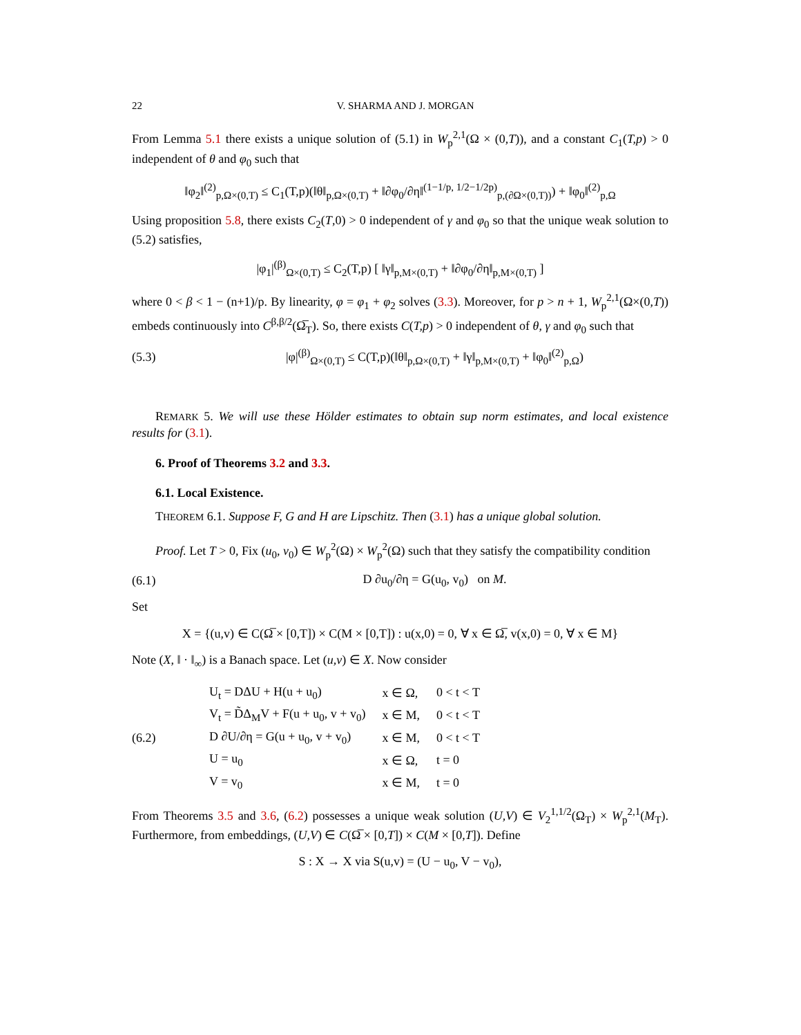22 V. SHARMA AND J. MORGAN
From Lemma 5.1 there exists a unique solution of (5.1) in W<sub>p</sub><sup>2,1</sup>(Ω × (0,T)), and a constant C<sub>1</sub>(T,p) > 0 independent of θ and φ<sub>0</sub> such that
‖φ<sub>2</sub>‖<sup>(2)</sup><sub>p,Ω×(0,T)</sub> ≤ C<sub>1</sub>(T,p)(‖θ‖<sub>p,Ω×(0,T)</sub> + ‖∂φ<sub>0</sub>/∂η‖<sup>(1−1/p, 1/2−1/2p)</sup><sub>p,(∂Ω×(0,T))</sub>) + ‖φ<sub>0</sub>‖<sup>(2)</sup><sub>p,Ω</sub>
Using proposition 5.8, there exists C<sub>2</sub>(T,0) > 0 independent of γ and φ<sub>0</sub> so that the unique weak solution to (5.2) satisfies,
|φ<sub>1</sub>|<sup>(β)</sup><sub>Ω×(0,T)</sub> ≤ C<sub>2</sub>(T,p) [ ‖γ‖<sub>p,M×(0,T)</sub> + ‖∂φ<sub>0</sub>/∂η‖<sub>p,M×(0,T)</sub> ]
where 0 < β < 1 − (n+1)/p. By linearity, φ = φ<sub>1</sub> + φ<sub>2</sub> solves (3.3). Moreover, for p > n + 1, W<sub>p</sub><sup>2,1</sup>(Ω×(0,T)) embeds continuously into C<sup>β,β/2</sup>(Ω̅<sub>T</sub>). So, there exists C(T,p) > 0 independent of θ, γ and φ<sub>0</sub> such that
(5.3) |φ|<sup>(β)</sup><sub>Ω×(0,T)</sub> ≤ C(T,p)(‖θ‖<sub>p,Ω×(0,T)</sub> + ‖γ‖<sub>p,M×(0,T)</sub> + ‖φ<sub>0</sub>‖<sup>(2)</sup><sub>p,Ω</sub>)
REMARK 5. We will use these Hölder estimates to obtain sup norm estimates, and local existence results for (3.1).
6. Proof of Theorems 3.2 and 3.3.
6.1. Local Existence.
THEOREM 6.1. Suppose F, G and H are Lipschitz. Then (3.1) has a unique global solution.
Proof. Let T > 0, Fix (u<sub>0</sub>, v<sub>0</sub>) ∈ W<sub>p</sub><sup>2</sup>(Ω) × W<sub>p</sub><sup>2</sup>(Ω) such that they satisfy the compatibility condition
(6.1) D ∂u<sub>0</sub>/∂η = G(u<sub>0</sub>, v<sub>0</sub>) on M.
Set
X = {(u,v) ∈ C(Ω̅ × [0,T]) × C(M × [0,T]) : u(x,0) = 0, ∀ x ∈ Ω̅, v(x,0) = 0, ∀ x ∈ M}
Note (X, ‖ · ‖<sub>∞</sub>) is a Banach space. Let (u,v) ∈ X. Now consider
(6.2)
| U<sub>t</sub> = DΔU + H(u + u<sub>0</sub>) | x ∈ Ω, | 0 < t < T |
| V<sub>t</sub> = D̃Δ<sub>M</sub>V + F(u + u<sub>0</sub>, v + v<sub>0</sub>) | x ∈ M, | 0 < t < T |
| D ∂U/∂η = G(u + u<sub>0</sub>, v + v<sub>0</sub>) | x ∈ M, | 0 < t < T |
| U = u<sub>0</sub> | x ∈ Ω, | t = 0 |
| V = v<sub>0</sub> | x ∈ M, | t = 0 |
From Theorems 3.5 and 3.6, (6.2) possesses a unique weak solution (U,V) ∈ V<sub>2</sub><sup>1,1/2</sup>(Ω<sub>T</sub>) × W<sub>p</sub><sup>2,1</sup>(M<sub>T</sub>). Furthermore, from embeddings, (U,V) ∈ C(Ω̅ × [0,T]) × C(M × [0,T]). Define
S : X → X via S(u,v) = (U − u<sub>0</sub>, V − v<sub>0</sub>),